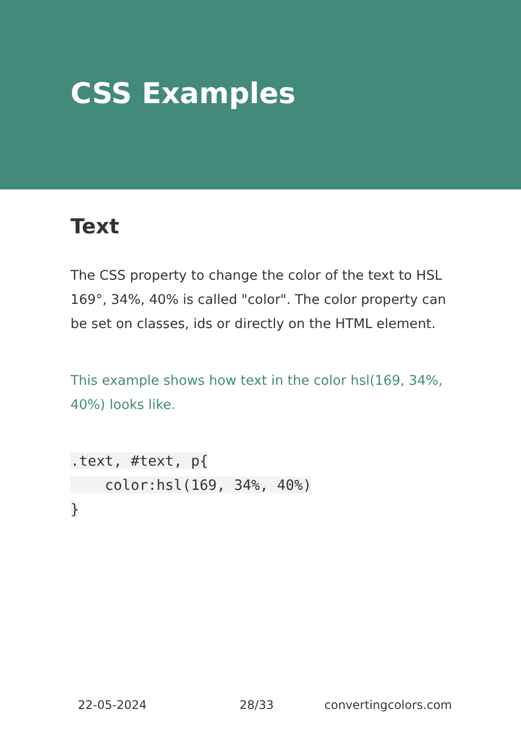CSS Examples
Text
The CSS property to change the color of the text to HSL 169°, 34%, 40% is called "color". The color property can be set on classes, ids or directly on the HTML element.
This example shows how text in the color hsl(169, 34%, 40%) looks like.
.text, #text, p{
    color:hsl(169, 34%, 40%)
}
22-05-2024 28/33 convertingcolors.com